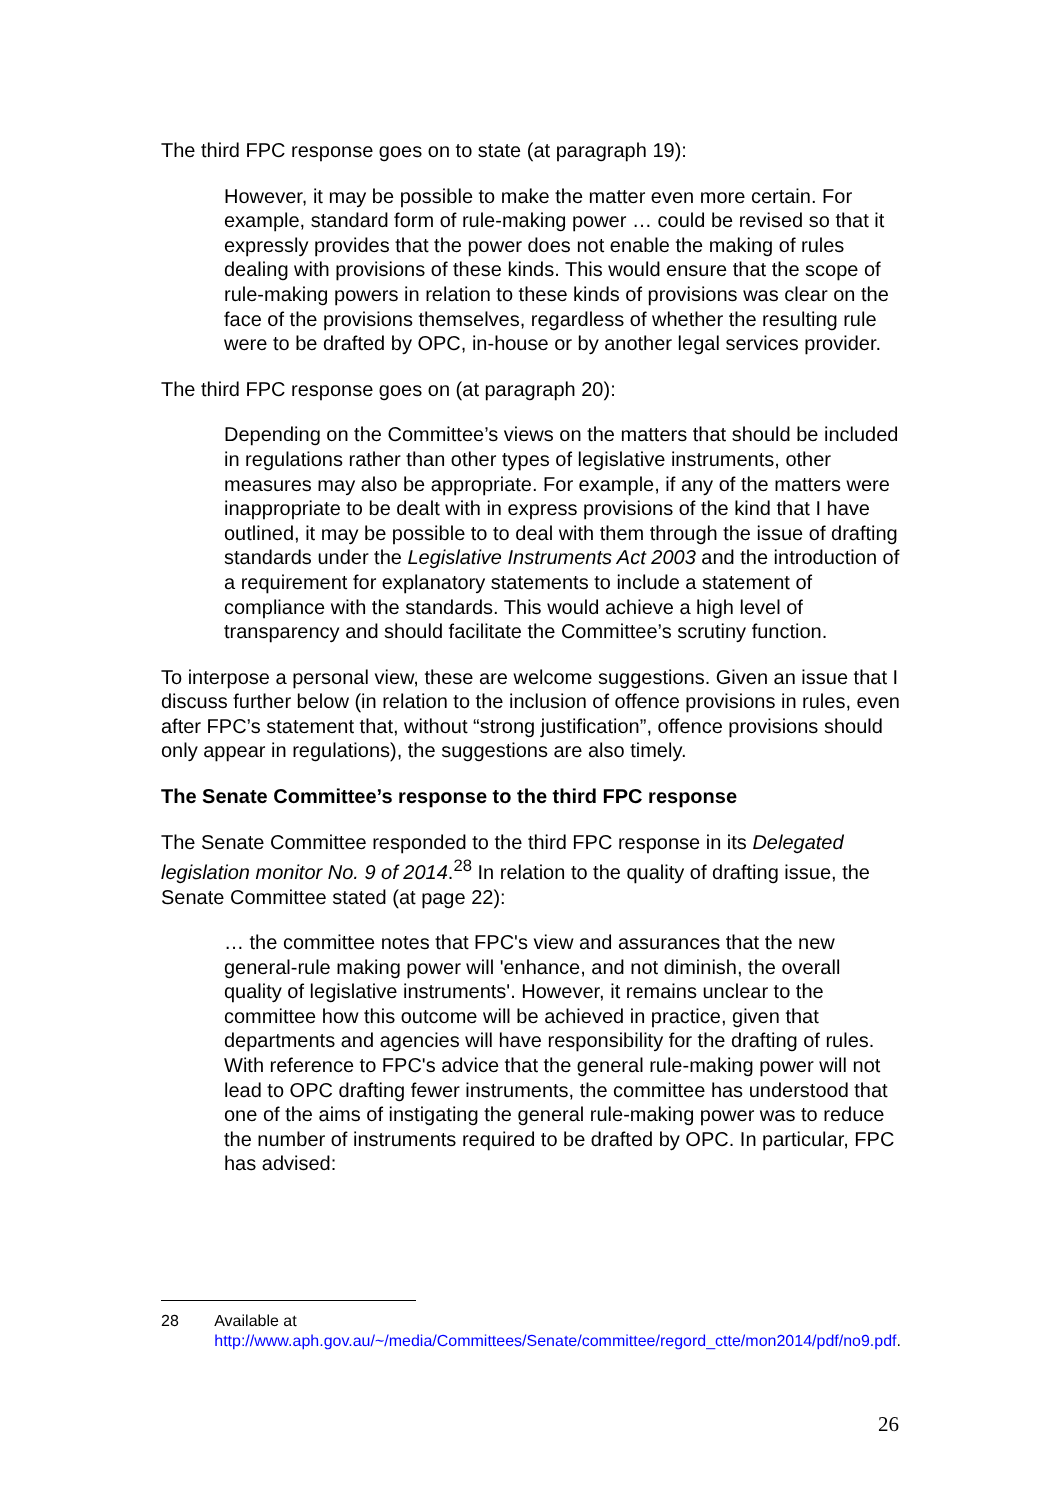The third FPC response goes on to state (at paragraph 19):
However, it may be possible to make the matter even more certain. For example, standard form of rule-making power … could be revised so that it expressly provides that the power does not enable the making of rules dealing with provisions of these kinds. This would ensure that the scope of rule-making powers in relation to these kinds of provisions was clear on the face of the provisions themselves, regardless of whether the resulting rule were to be drafted by OPC, in-house or by another legal services provider.
The third FPC response goes on (at paragraph 20):
Depending on the Committee’s views on the matters that should be included in regulations rather than other types of legislative instruments, other measures may also be appropriate. For example, if any of the matters were inappropriate to be dealt with in express provisions of the kind that I have outlined, it may be possible to to deal with them through the issue of drafting standards under the Legislative Instruments Act 2003 and the introduction of a requirement for explanatory statements to include a statement of compliance with the standards. This would achieve a high level of transparency and should facilitate the Committee’s scrutiny function.
To interpose a personal view, these are welcome suggestions. Given an issue that I discuss further below (in relation to the inclusion of offence provisions in rules, even after FPC’s statement that, without “strong justification”, offence provisions should only appear in regulations), the suggestions are also timely.
The Senate Committee’s response to the third FPC response
The Senate Committee responded to the third FPC response in its Delegated legislation monitor No. 9 of 2014.<sup>28</sup> In relation to the quality of drafting issue, the Senate Committee stated (at page 22):
… the committee notes that FPC's view and assurances that the new general-rule making power will 'enhance, and not diminish, the overall quality of legislative instruments'. However, it remains unclear to the committee how this outcome will be achieved in practice, given that departments and agencies will have responsibility for the drafting of rules. With reference to FPC's advice that the general rule-making power will not lead to OPC drafting fewer instruments, the committee has understood that one of the aims of instigating the general rule-making power was to reduce the number of instruments required to be drafted by OPC. In particular, FPC has advised:
28 Available at
http://www.aph.gov.au/~/media/Committees/Senate/committee/regord_ctte/mon2014/pdf/no9.pdf.
26